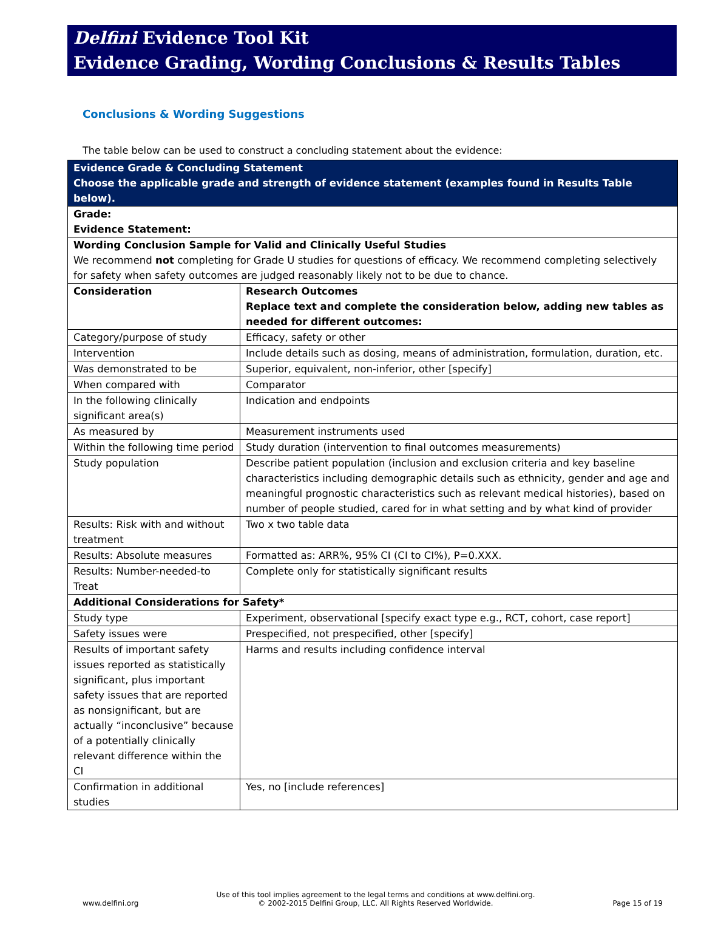Delfini Evidence Tool Kit
Evidence Grading, Wording Conclusions & Results Tables
Conclusions & Wording Suggestions
The table below can be used to construct a concluding statement about the evidence:
| Evidence Grade & Concluding Statement Choose the applicable grade and strength of evidence statement (examples found in Results Table below). | |
| --- | --- |
| Grade: Evidence Statement: | |
| Wording Conclusion Sample for Valid and Clinically Useful Studies We recommend not completing for Grade U studies for questions of efficacy. We recommend completing selectively for safety when safety outcomes are judged reasonably likely not to be due to chance. | |
| Consideration | Research Outcomes Replace text and complete the consideration below, adding new tables as needed for different outcomes: |
| Category/purpose of study | Efficacy, safety or other |
| Intervention | Include details such as dosing, means of administration, formulation, duration, etc. |
| Was demonstrated to be | Superior, equivalent, non-inferior, other [specify] |
| When compared with | Comparator |
| In the following clinically significant area(s) | Indication and endpoints |
| As measured by | Measurement instruments used |
| Within the following time period | Study duration (intervention to final outcomes measurements) |
| Study population | Describe patient population (inclusion and exclusion criteria and key baseline characteristics including demographic details such as ethnicity, gender and age and meaningful prognostic characteristics such as relevant medical histories), based on number of people studied, cared for in what setting and by what kind of provider |
| Results: Risk with and without treatment | Two x two table data |
| Results: Absolute measures | Formatted as: ARR%, 95% CI (CI to CI%), P=0.XXX. |
| Results: Number-needed-to Treat | Complete only for statistically significant results |
| Additional Considerations for Safety* | |
| Study type | Experiment, observational [specify exact type e.g., RCT, cohort, case report] |
| Safety issues were | Prespecified, not prespecified, other [specify] |
| Results of important safety issues reported as statistically significant, plus important safety issues that are reported as nonsignificant, but are actually “inconclusive” because of a potentially clinically relevant difference within the CI | Harms and results including confidence interval |
| Confirmation in additional studies | Yes, no [include references] |
www.delfini.org Use of this tool implies agreement to the legal terms and conditions at www.delfini.org.
© 2002-2015 Delfini Group, LLC. All Rights Reserved Worldwide. Page 15 of 19